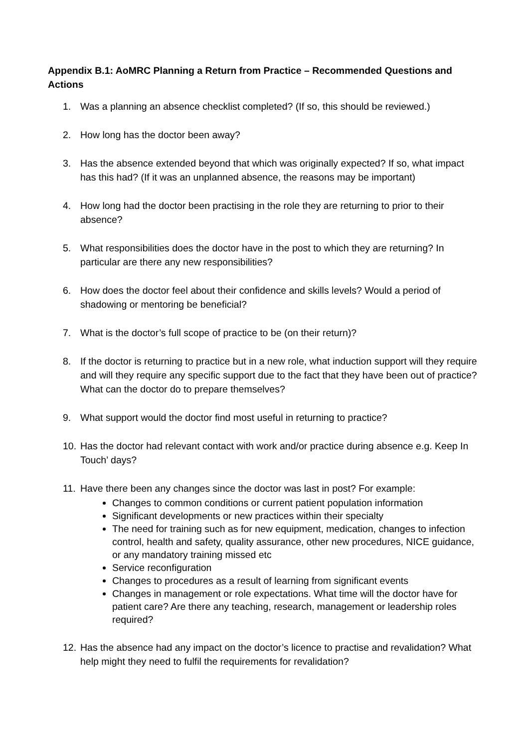Appendix B.1: AoMRC Planning a Return from Practice – Recommended Questions and Actions
1. Was a planning an absence checklist completed? (If so, this should be reviewed.)
2. How long has the doctor been away?
3. Has the absence extended beyond that which was originally expected? If so, what impact has this had? (If it was an unplanned absence, the reasons may be important)
4. How long had the doctor been practising in the role they are returning to prior to their absence?
5. What responsibilities does the doctor have in the post to which they are returning? In particular are there any new responsibilities?
6. How does the doctor feel about their confidence and skills levels? Would a period of shadowing or mentoring be beneficial?
7. What is the doctor’s full scope of practice to be (on their return)?
8. If the doctor is returning to practice but in a new role, what induction support will they require and will they require any specific support due to the fact that they have been out of practice? What can the doctor do to prepare themselves?
9. What support would the doctor find most useful in returning to practice?
10. Has the doctor had relevant contact with work and/or practice during absence e.g. Keep In Touch’ days?
11. Have there been any changes since the doctor was last in post? For example:
Changes to common conditions or current patient population information
Significant developments or new practices within their specialty
The need for training such as for new equipment, medication, changes to infection control, health and safety, quality assurance, other new procedures, NICE guidance, or any mandatory training missed etc
Service reconfiguration
Changes to procedures as a result of learning from significant events
Changes in management or role expectations. What time will the doctor have for patient care? Are there any teaching, research, management or leadership roles required?
12. Has the absence had any impact on the doctor’s licence to practise and revalidation? What help might they need to fulfil the requirements for revalidation?